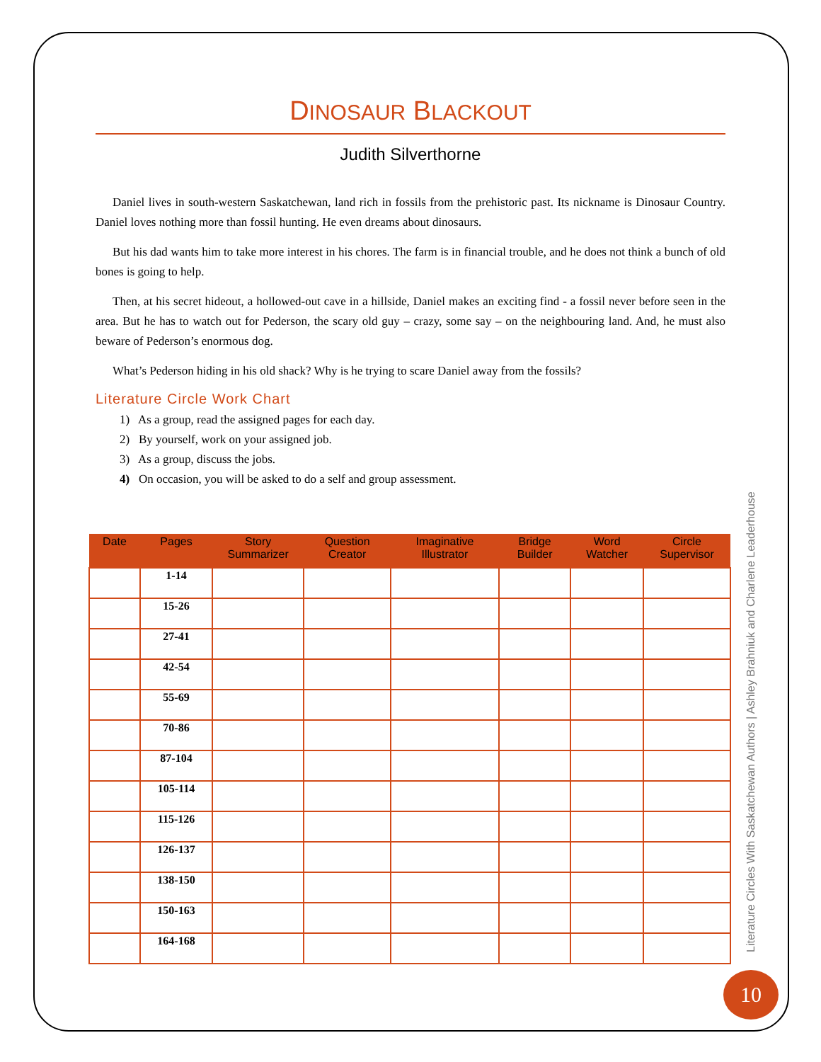DINOSAUR BLACKOUT
Judith Silverthorne
Daniel lives in south-western Saskatchewan, land rich in fossils from the prehistoric past. Its nickname is Dinosaur Country. Daniel loves nothing more than fossil hunting. He even dreams about dinosaurs.
But his dad wants him to take more interest in his chores. The farm is in financial trouble, and he does not think a bunch of old bones is going to help.
Then, at his secret hideout, a hollowed-out cave in a hillside, Daniel makes an exciting find - a fossil never before seen in the area. But he has to watch out for Pederson, the scary old guy – crazy, some say – on the neighbouring land. And, he must also beware of Pederson’s enormous dog.
What’s Pederson hiding in his old shack? Why is he trying to scare Daniel away from the fossils?
Literature Circle Work Chart
1) As a group, read the assigned pages for each day.
2) By yourself, work on your assigned job.
3) As a group, discuss the jobs.
4) On occasion, you will be asked to do a self and group assessment.
| Date | Pages | Story Summarizer | Question Creator | Imaginative Illustrator | Bridge Builder | Word Watcher | Circle Supervisor |
| --- | --- | --- | --- | --- | --- | --- | --- |
| | 1-14 | | | | | | |
| | 15-26 | | | | | | |
| | 27-41 | | | | | | |
| | 42-54 | | | | | | |
| | 55-69 | | | | | | |
| | 70-86 | | | | | | |
| | 87-104 | | | | | | |
| | 105-114 | | | | | | |
| | 115-126 | | | | | | |
| | 126-137 | | | | | | |
| | 138-150 | | | | | | |
| | 150-163 | | | | | | |
| | 164-168 | | | | | | |
Literature Circles With Saskatchewan Authors | Ashley Brahniuk and Charlene Leaderhouse
10